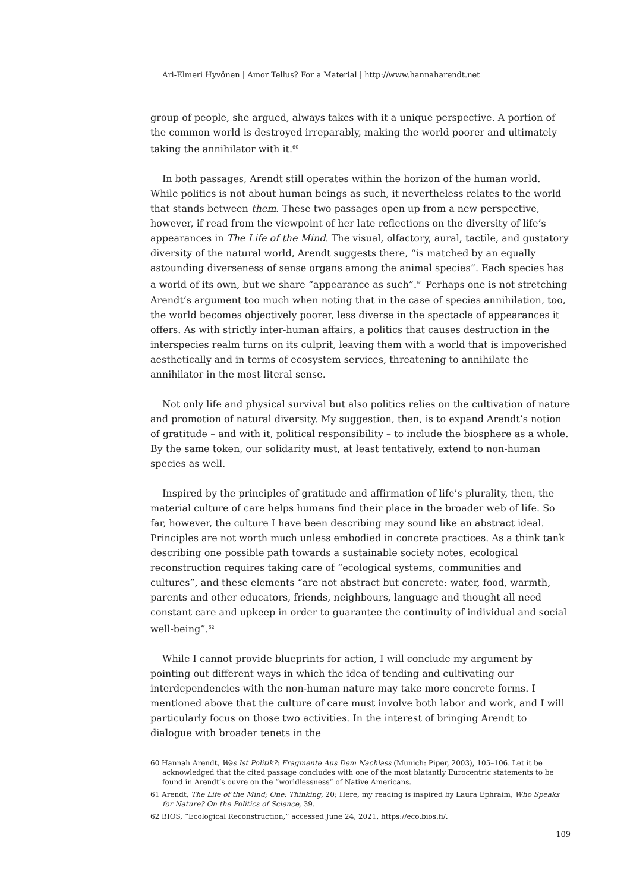Ari-Elmeri Hyvönen | Amor Tellus? For a Material | http://www.hannaharendt.net
group of people, she argued, always takes with it a unique perspective. A portion of the common world is destroyed irreparably, making the world poorer and ultimately taking the annihilator with it.<sup>60</sup>
In both passages, Arendt still operates within the horizon of the human world. While politics is not about human beings as such, it nevertheless relates to the world that stands between them. These two passages open up from a new perspective, however, if read from the viewpoint of her late reflections on the diversity of life’s appearances in The Life of the Mind. The visual, olfactory, aural, tactile, and gustatory diversity of the natural world, Arendt suggests there, “is matched by an equally astounding diverseness of sense organs among the animal species”. Each species has a world of its own, but we share “appearance as such”.<sup>61</sup> Perhaps one is not stretching Arendt’s argument too much when noting that in the case of species annihilation, too, the world becomes objectively poorer, less diverse in the spectacle of appearances it offers. As with strictly inter-human affairs, a politics that causes destruction in the interspecies realm turns on its culprit, leaving them with a world that is impoverished aesthetically and in terms of ecosystem services, threatening to annihilate the annihilator in the most literal sense.
Not only life and physical survival but also politics relies on the cultivation of nature and promotion of natural diversity. My suggestion, then, is to expand Arendt’s notion of gratitude – and with it, political responsibility – to include the biosphere as a whole. By the same token, our solidarity must, at least tentatively, extend to non-human species as well.
Inspired by the principles of gratitude and affirmation of life’s plurality, then, the material culture of care helps humans find their place in the broader web of life. So far, however, the culture I have been describing may sound like an abstract ideal. Principles are not worth much unless embodied in concrete practices. As a think tank describing one possible path towards a sustainable society notes, ecological reconstruction requires taking care of “ecological systems, communities and cultures”, and these elements “are not abstract but concrete: water, food, warmth, parents and other educators, friends, neighbours, language and thought all need constant care and upkeep in order to guarantee the continuity of individual and social well-being”.<sup>62</sup>
While I cannot provide blueprints for action, I will conclude my argument by pointing out different ways in which the idea of tending and cultivating our interdependencies with the non-human nature may take more concrete forms. I mentioned above that the culture of care must involve both labor and work, and I will particularly focus on those two activities. In the interest of bringing Arendt to dialogue with broader tenets in the
60 Hannah Arendt, Was Ist Politik?: Fragmente Aus Dem Nachlass (Munich: Piper, 2003), 105–106. Let it be acknowledged that the cited passage concludes with one of the most blatantly Eurocentric statements to be found in Arendt’s ouvre on the ”worldlessness” of Native Americans.
61 Arendt, The Life of the Mind; One: Thinking, 20; Here, my reading is inspired by Laura Ephraim, Who Speaks for Nature? On the Politics of Science, 39.
62 BIOS, “Ecological Reconstruction,” accessed June 24, 2021, https://eco.bios.fi/.
109